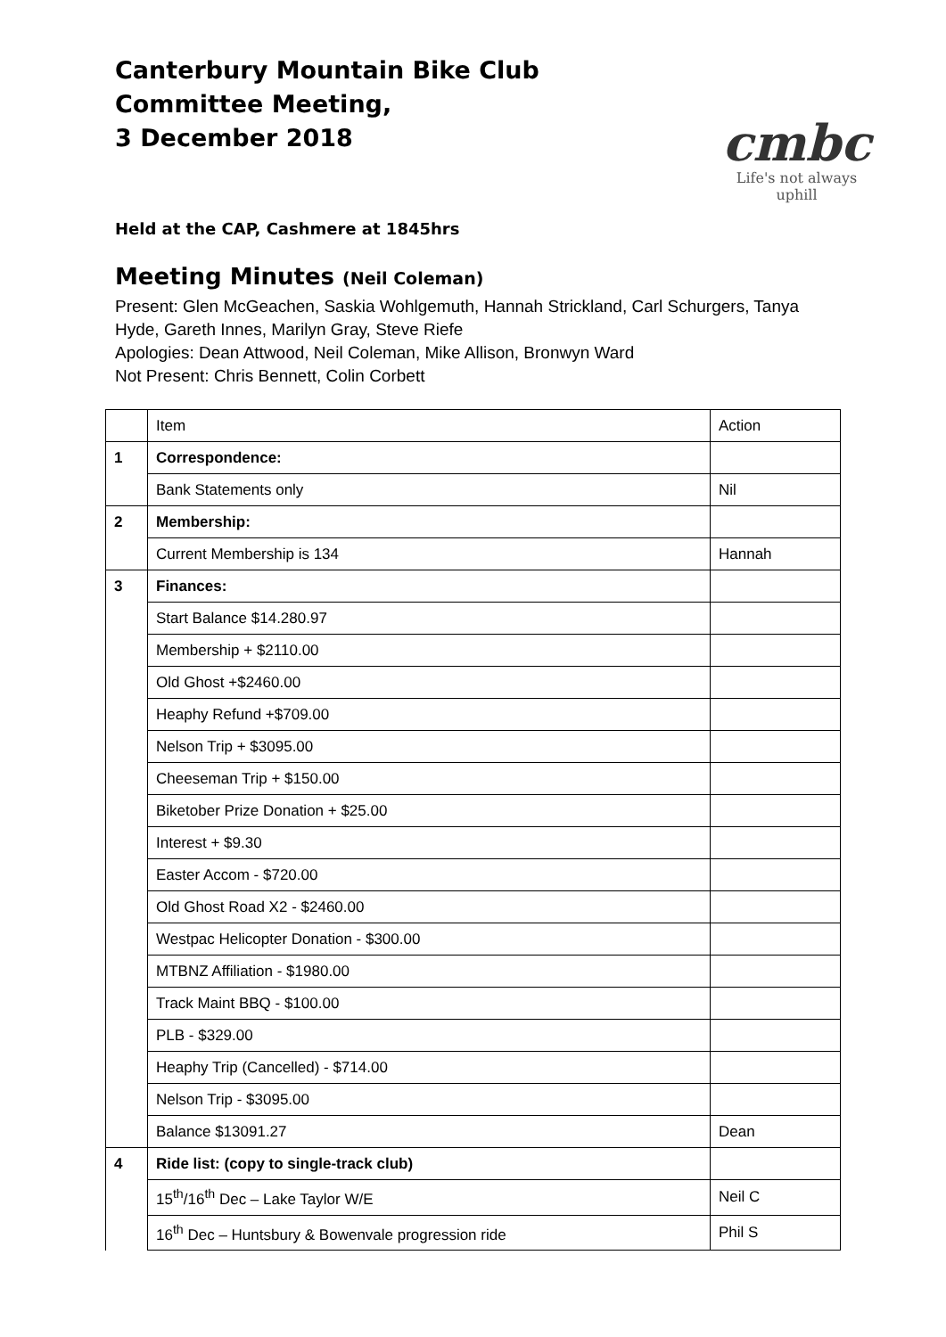Canterbury Mountain Bike Club
Committee Meeting,
3 December 2018
cmbc
Life's not always uphill
Held at the CAP, Cashmere at 1845hrs
Meeting Minutes (Neil Coleman)
Present: Glen McGeachen, Saskia Wohlgemuth, Hannah Strickland, Carl Schurgers, Tanya Hyde, Gareth Innes, Marilyn Gray, Steve Riefe
Apologies: Dean Attwood, Neil Coleman, Mike Allison, Bronwyn Ward
Not Present: Chris Bennett, Colin Corbett
| | Item | Action |
| 1 | Correspondence: | |
| | Bank Statements only | Nil |
| 2 | Membership: | |
| | Current Membership is 134 | Hannah |
| 3 | Finances: | |
| | Start Balance $14.280.97 | |
| | Membership + $2110.00 | |
| | Old Ghost +$2460.00 | |
| | Heaphy Refund +$709.00 | |
| | Nelson Trip + $3095.00 | |
| | Cheeseman Trip + $150.00 | |
| | Biketober Prize Donation + $25.00 | |
| | Interest + $9.30 | |
| | Easter Accom - $720.00 | |
| | Old Ghost Road X2 - $2460.00 | |
| | Westpac Helicopter Donation - $300.00 | |
| | MTBNZ Affiliation - $1980.00 | |
| | Track Maint BBQ - $100.00 | |
| | PLB - $329.00 | |
| | Heaphy Trip (Cancelled) - $714.00 | |
| | Nelson Trip - $3095.00 | |
| | Balance $13091.27 | Dean |
| 4 | Ride list: (copy to single-track club) | |
| | 15<sup>th</sup>/16<sup>th</sup> Dec – Lake Taylor W/E | Neil C |
| | 16<sup>th</sup> Dec – Huntsbury & Bowenvale progression ride | Phil S |